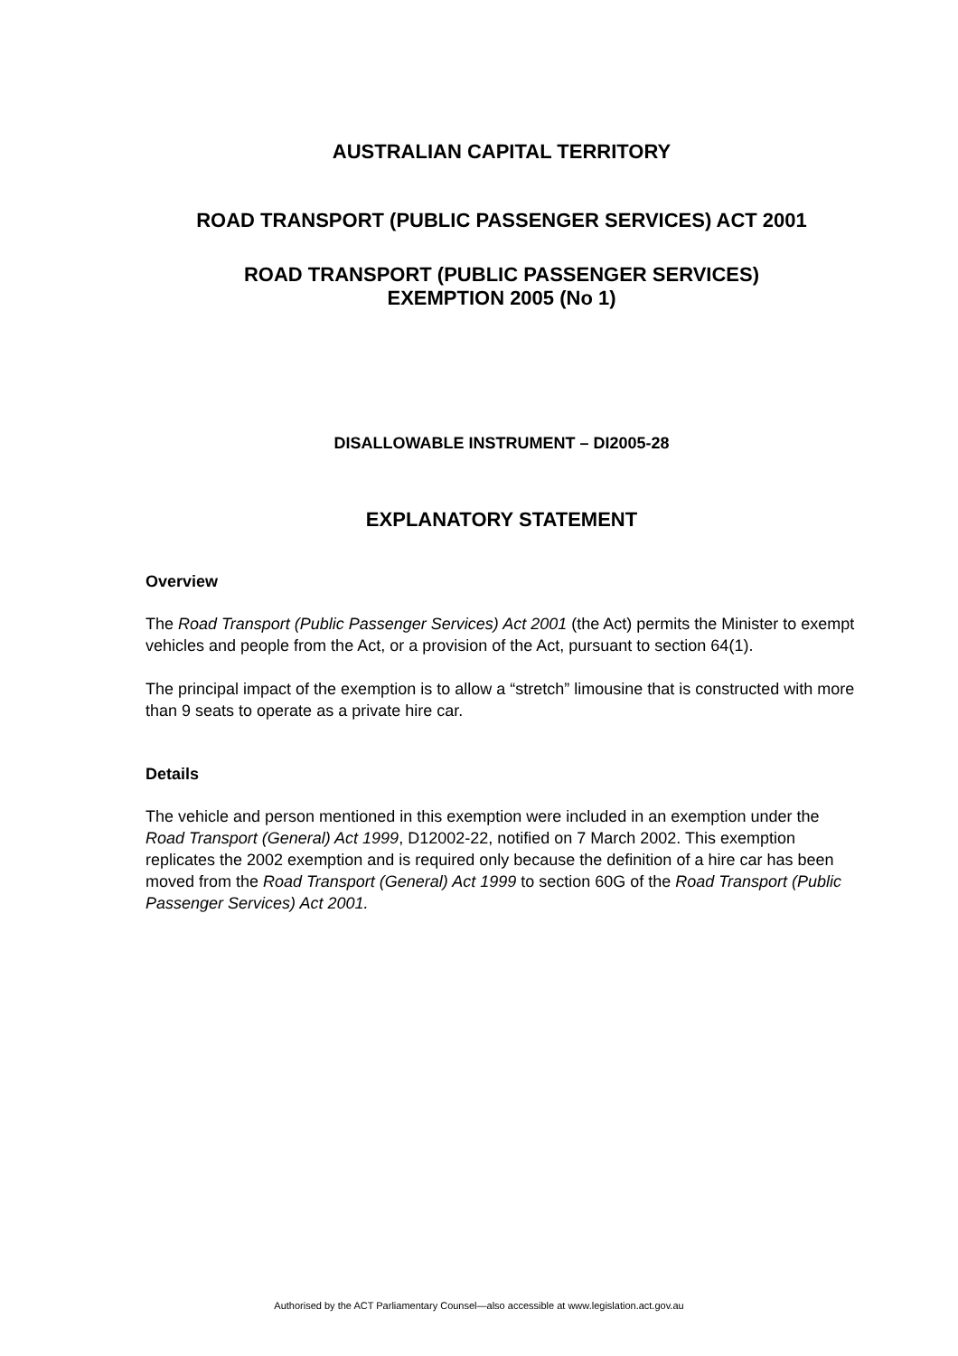AUSTRALIAN CAPITAL TERRITORY
ROAD TRANSPORT (PUBLIC PASSENGER SERVICES) ACT 2001
ROAD TRANSPORT (PUBLIC PASSENGER SERVICES)
EXEMPTION 2005 (No 1)
DISALLOWABLE INSTRUMENT – DI2005-28
EXPLANATORY STATEMENT
Overview
The Road Transport (Public Passenger Services) Act 2001 (the Act) permits the Minister to exempt vehicles and people from the Act, or a provision of the Act, pursuant to section 64(1).
The principal impact of the exemption is to allow a “stretch” limousine that is constructed with more than 9 seats to operate as a private hire car.
Details
The vehicle and person mentioned in this exemption were included in an exemption under the Road Transport (General) Act 1999, D12002-22, notified on 7 March 2002. This exemption replicates the 2002 exemption and is required only because the definition of a hire car has been moved from the Road Transport (General) Act 1999 to section 60G of the Road Transport (Public Passenger Services) Act 2001.
Authorised by the ACT Parliamentary Counsel—also accessible at www.legislation.act.gov.au